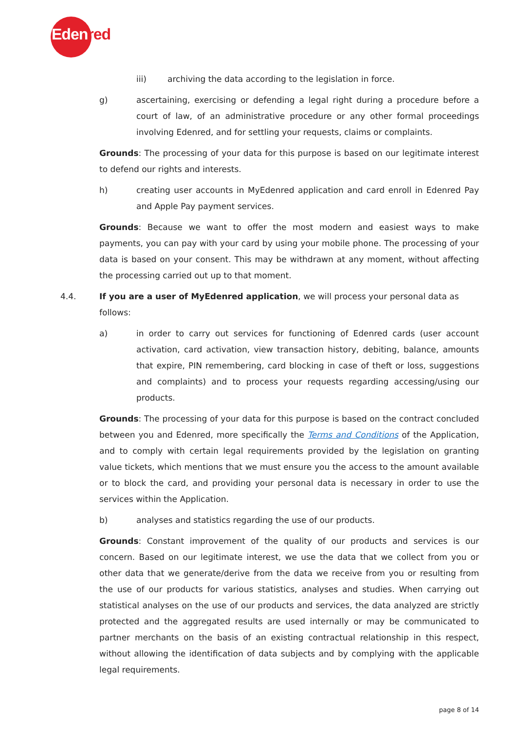Edenred
iii) archiving the data according to the legislation in force.
g) ascertaining, exercising or defending a legal right during a procedure before a court of law, of an administrative procedure or any other formal proceedings involving Edenred, and for settling your requests, claims or complaints.
Grounds: The processing of your data for this purpose is based on our legitimate interest to defend our rights and interests.
h) creating user accounts in MyEdenred application and card enroll in Edenred Pay and Apple Pay payment services.
Grounds: Because we want to offer the most modern and easiest ways to make payments, you can pay with your card by using your mobile phone. The processing of your data is based on your consent. This may be withdrawn at any moment, without affecting the processing carried out up to that moment.
4.4. If you are a user of MyEdenred application, we will process your personal data as follows:
a) in order to carry out services for functioning of Edenred cards (user account activation, card activation, view transaction history, debiting, balance, amounts that expire, PIN remembering, card blocking in case of theft or loss, suggestions and complaints) and to process your requests regarding accessing/using our products.
Grounds: The processing of your data for this purpose is based on the contract concluded between you and Edenred, more specifically the Terms and Conditions of the Application, and to comply with certain legal requirements provided by the legislation on granting value tickets, which mentions that we must ensure you the access to the amount available or to block the card, and providing your personal data is necessary in order to use the services within the Application.
b) analyses and statistics regarding the use of our products.
Grounds: Constant improvement of the quality of our products and services is our concern. Based on our legitimate interest, we use the data that we collect from you or other data that we generate/derive from the data we receive from you or resulting from the use of our products for various statistics, analyses and studies. When carrying out statistical analyses on the use of our products and services, the data analyzed are strictly protected and the aggregated results are used internally or may be communicated to partner merchants on the basis of an existing contractual relationship in this respect, without allowing the identification of data subjects and by complying with the applicable legal requirements.
page 8 of 14